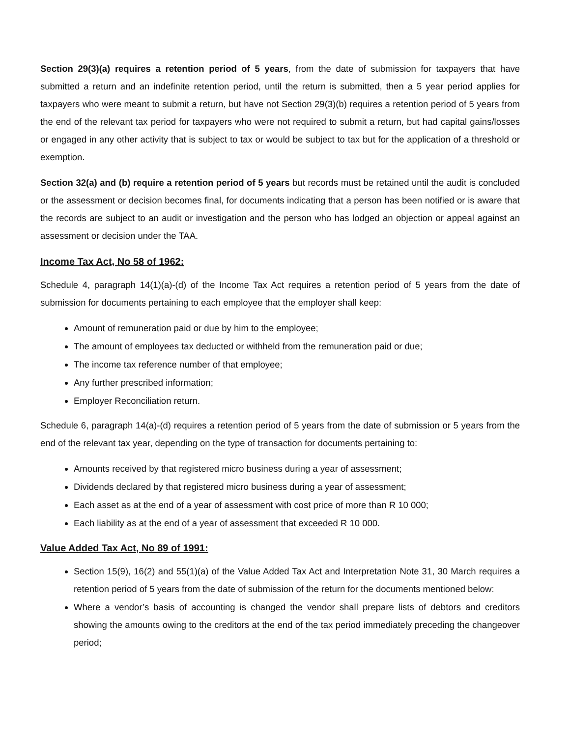Section 29(3)(a) requires a retention period of 5 years, from the date of submission for taxpayers that have submitted a return and an indefinite retention period, until the return is submitted, then a 5 year period applies for taxpayers who were meant to submit a return, but have not Section 29(3)(b) requires a retention period of 5 years from the end of the relevant tax period for taxpayers who were not required to submit a return, but had capital gains/losses or engaged in any other activity that is subject to tax or would be subject to tax but for the application of a threshold or exemption.
Section 32(a) and (b) require a retention period of 5 years but records must be retained until the audit is concluded or the assessment or decision becomes final, for documents indicating that a person has been notified or is aware that the records are subject to an audit or investigation and the person who has lodged an objection or appeal against an assessment or decision under the TAA.
Income Tax Act, No 58 of 1962:
Schedule 4, paragraph 14(1)(a)-(d) of the Income Tax Act requires a retention period of 5 years from the date of submission for documents pertaining to each employee that the employer shall keep:
Amount of remuneration paid or due by him to the employee;
The amount of employees tax deducted or withheld from the remuneration paid or due;
The income tax reference number of that employee;
Any further prescribed information;
Employer Reconciliation return.
Schedule 6, paragraph 14(a)-(d) requires a retention period of 5 years from the date of submission or 5 years from the end of the relevant tax year, depending on the type of transaction for documents pertaining to:
Amounts received by that registered micro business during a year of assessment;
Dividends declared by that registered micro business during a year of assessment;
Each asset as at the end of a year of assessment with cost price of more than R 10 000;
Each liability as at the end of a year of assessment that exceeded R 10 000.
Value Added Tax Act, No 89 of 1991:
Section 15(9), 16(2) and 55(1)(a) of the Value Added Tax Act and Interpretation Note 31, 30 March requires a retention period of 5 years from the date of submission of the return for the documents mentioned below:
Where a vendor’s basis of accounting is changed the vendor shall prepare lists of debtors and creditors showing the amounts owing to the creditors at the end of the tax period immediately preceding the changeover period;